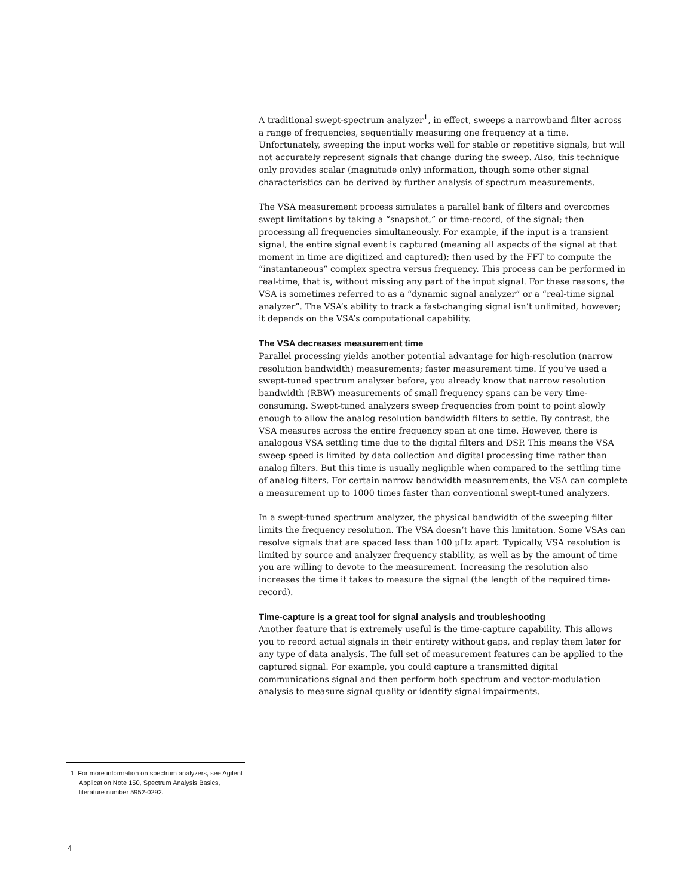A traditional swept-spectrum analyzer<sup>1</sup>, in effect, sweeps a narrowband filter across a range of frequencies, sequentially measuring one frequency at a time. Unfortunately, sweeping the input works well for stable or repetitive signals, but will not accurately represent signals that change during the sweep. Also, this technique only provides scalar (magnitude only) information, though some other signal characteristics can be derived by further analysis of spectrum measurements.
The VSA measurement process simulates a parallel bank of filters and overcomes swept limitations by taking a “snapshot,” or time-record, of the signal; then processing all frequencies simultaneously. For example, if the input is a transient signal, the entire signal event is captured (meaning all aspects of the signal at that moment in time are digitized and captured); then used by the FFT to compute the “instantaneous” complex spectra versus frequency. This process can be performed in real-time, that is, without missing any part of the input signal. For these reasons, the VSA is sometimes referred to as a “dynamic signal analyzer” or a “real-time signal analyzer”. The VSA’s ability to track a fast-changing signal isn’t unlimited, however; it depends on the VSA’s computational capability.
The VSA decreases measurement time
Parallel processing yields another potential advantage for high-resolution (narrow resolution bandwidth) measurements; faster measurement time. If you’ve used a swept-tuned spectrum analyzer before, you already know that narrow resolution bandwidth (RBW) measurements of small frequency spans can be very time-consuming. Swept-tuned analyzers sweep frequencies from point to point slowly enough to allow the analog resolution bandwidth filters to settle. By contrast, the VSA measures across the entire frequency span at one time. However, there is analogous VSA settling time due to the digital filters and DSP. This means the VSA sweep speed is limited by data collection and digital processing time rather than analog filters. But this time is usually negligible when compared to the settling time of analog filters. For certain narrow bandwidth measurements, the VSA can complete a measurement up to 1000 times faster than conventional swept-tuned analyzers.
In a swept-tuned spectrum analyzer, the physical bandwidth of the sweeping filter limits the frequency resolution. The VSA doesn’t have this limitation. Some VSAs can resolve signals that are spaced less than 100 μHz apart. Typically, VSA resolution is limited by source and analyzer frequency stability, as well as by the amount of time you are willing to devote to the measurement. Increasing the resolution also increases the time it takes to measure the signal (the length of the required time-record).
Time-capture is a great tool for signal analysis and troubleshooting
Another feature that is extremely useful is the time-capture capability. This allows you to record actual signals in their entirety without gaps, and replay them later for any type of data analysis. The full set of measurement features can be applied to the captured signal. For example, you could capture a transmitted digital communications signal and then perform both spectrum and vector-modulation analysis to measure signal quality or identify signal impairments.
1. For more information on spectrum analyzers, see Agilent Application Note 150, Spectrum Analysis Basics, literature number 5952-0292.
4